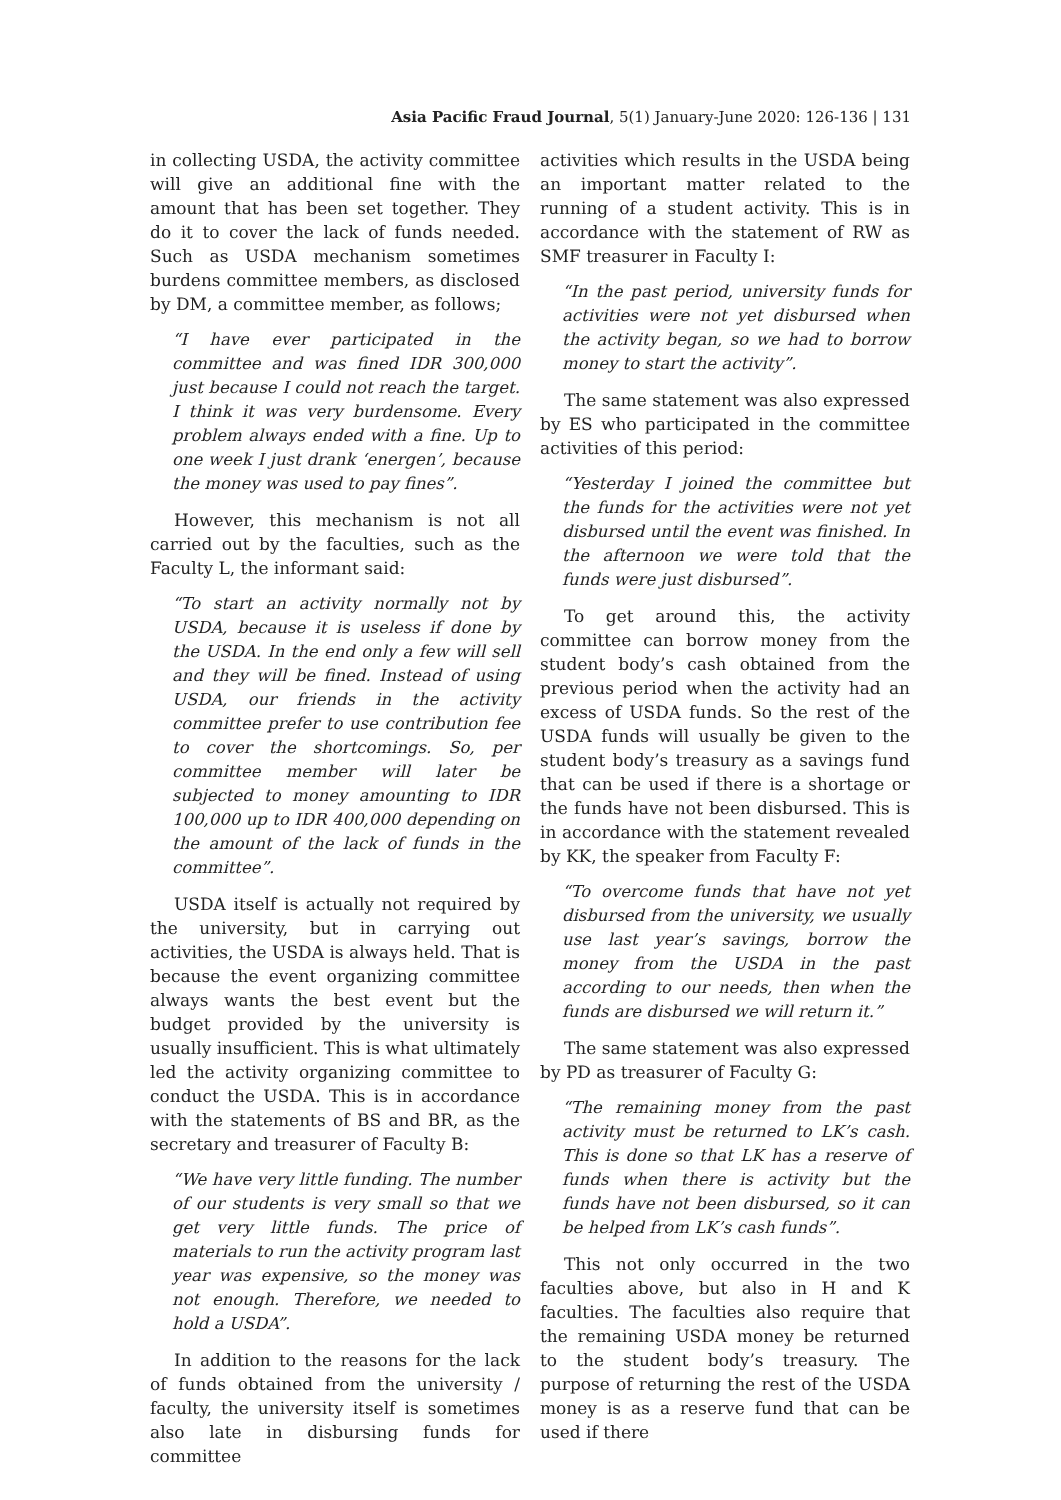Asia Pacific Fraud Journal, 5(1) January-June 2020: 126-136 | 131
in collecting USDA, the activity committee will give an additional fine with the amount that has been set together. They do it to cover the lack of funds needed. Such as USDA mechanism sometimes burdens committee members, as disclosed by DM, a committee member, as follows;
“I have ever participated in the committee and was fined IDR 300,000 just because I could not reach the target. I think it was very burdensome. Every problem always ended with a fine. Up to one week I just drank ‘energen’, because the money was used to pay fines”.
However, this mechanism is not all carried out by the faculties, such as the Faculty L, the informant said:
“To start an activity normally not by USDA, because it is useless if done by the USDA. In the end only a few will sell and they will be fined. Instead of using USDA, our friends in the activity committee prefer to use contribution fee to cover the shortcomings. So, per committee member will later be subjected to money amounting to IDR 100,000 up to IDR 400,000 depending on the amount of the lack of funds in the committee”.
USDA itself is actually not required by the university, but in carrying out activities, the USDA is always held. That is because the event organizing committee always wants the best event but the budget provided by the university is usually insufficient. This is what ultimately led the activity organizing committee to conduct the USDA. This is in accordance with the statements of BS and BR, as the secretary and treasurer of Faculty B:
“We have very little funding. The number of our students is very small so that we get very little funds. The price of materials to run the activity program last year was expensive, so the money was not enough. Therefore, we needed to hold a USDA”.
In addition to the reasons for the lack of funds obtained from the university / faculty, the university itself is sometimes also late in disbursing funds for committee
activities which results in the USDA being an important matter related to the running of a student activity. This is in accordance with the statement of RW as SMF treasurer in Faculty I:
“In the past period, university funds for activities were not yet disbursed when the activity began, so we had to borrow money to start the activity”.
The same statement was also expressed by ES who participated in the committee activities of this period:
“Yesterday I joined the committee but the funds for the activities were not yet disbursed until the event was finished. In the afternoon we were told that the funds were just disbursed”.
To get around this, the activity committee can borrow money from the student body’s cash obtained from the previous period when the activity had an excess of USDA funds. So the rest of the USDA funds will usually be given to the student body’s treasury as a savings fund that can be used if there is a shortage or the funds have not been disbursed. This is in accordance with the statement revealed by KK, the speaker from Faculty F:
“To overcome funds that have not yet disbursed from the university, we usually use last year’s savings, borrow the money from the USDA in the past according to our needs, then when the funds are disbursed we will return it.”
The same statement was also expressed by PD as treasurer of Faculty G:
“The remaining money from the past activity must be returned to LK’s cash. This is done so that LK has a reserve of funds when there is activity but the funds have not been disbursed, so it can be helped from LK’s cash funds”.
This not only occurred in the two faculties above, but also in H and K faculties. The faculties also require that the remaining USDA money be returned to the student body’s treasury. The purpose of returning the rest of the USDA money is as a reserve fund that can be used if there